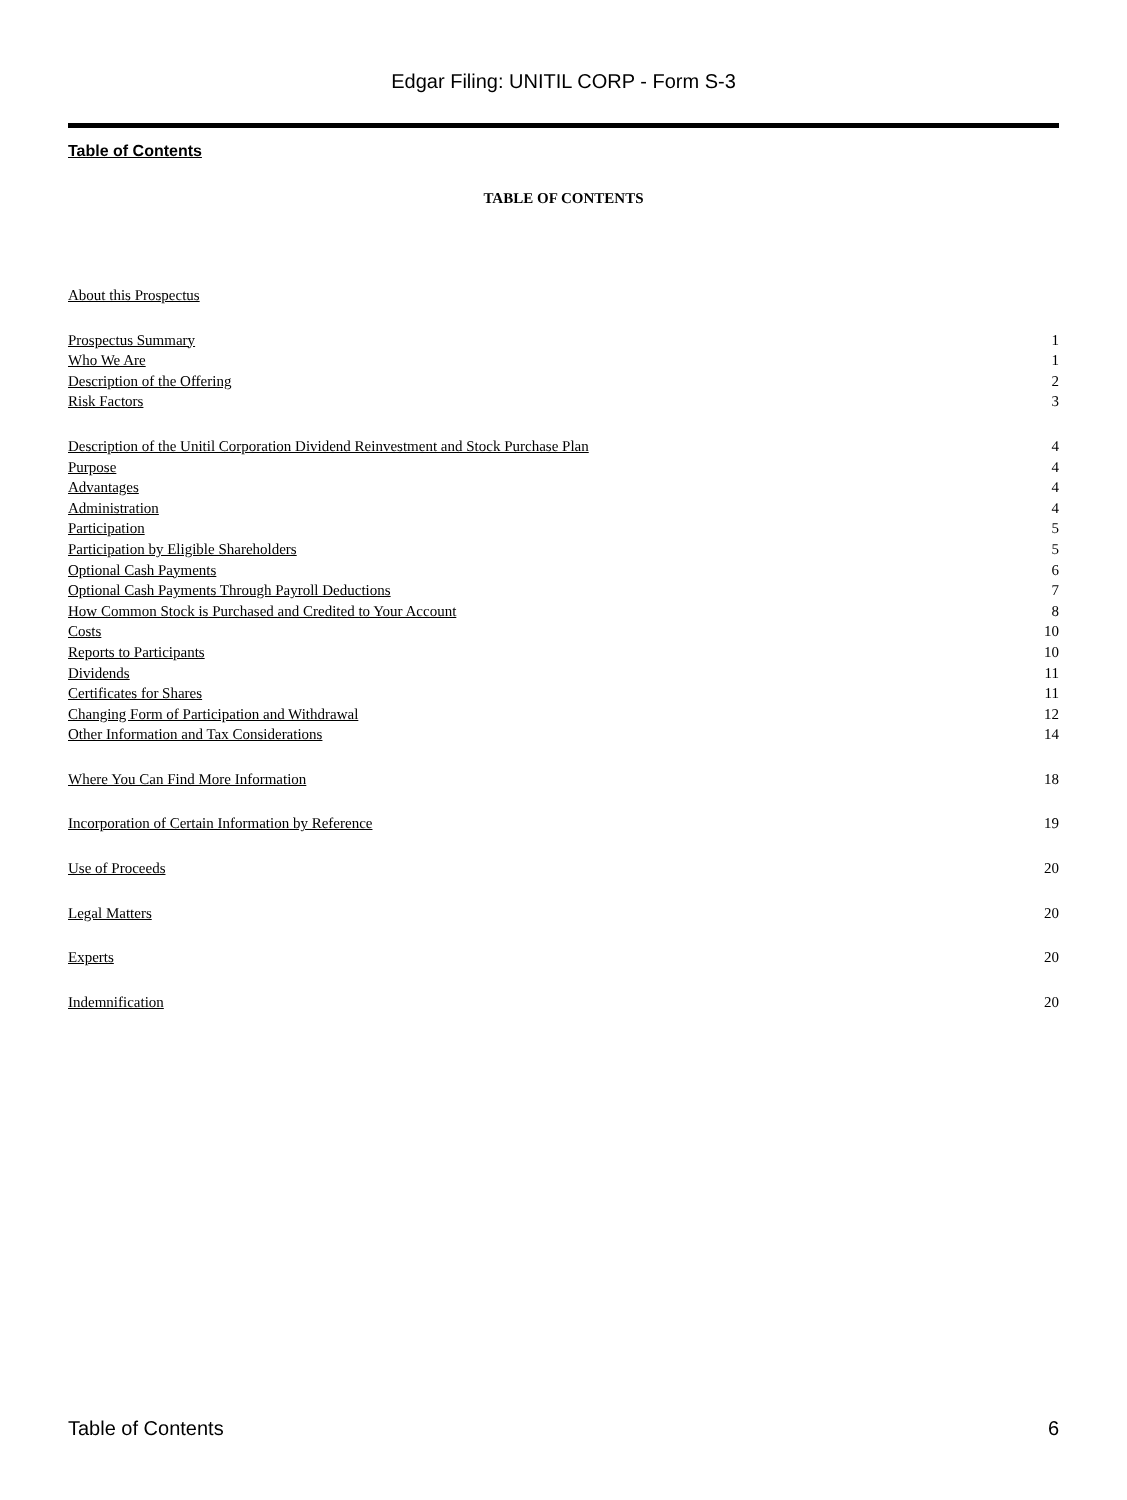Edgar Filing: UNITIL CORP - Form S-3
Table of Contents
TABLE OF CONTENTS
| About this Prospectus | |
| Prospectus Summary | 1 |
| Who We Are | 1 |
| Description of the Offering | 2 |
| Risk Factors | 3 |
| Description of the Unitil Corporation Dividend Reinvestment and Stock Purchase Plan | 4 |
| Purpose | 4 |
| Advantages | 4 |
| Administration | 4 |
| Participation | 5 |
| Participation by Eligible Shareholders | 5 |
| Optional Cash Payments | 6 |
| Optional Cash Payments Through Payroll Deductions | 7 |
| How Common Stock is Purchased and Credited to Your Account | 8 |
| Costs | 10 |
| Reports to Participants | 10 |
| Dividends | 11 |
| Certificates for Shares | 11 |
| Changing Form of Participation and Withdrawal | 12 |
| Other Information and Tax Considerations | 14 |
| Where You Can Find More Information | 18 |
| Incorporation of Certain Information by Reference | 19 |
| Use of Proceeds | 20 |
| Legal Matters | 20 |
| Experts | 20 |
| Indemnification | 20 |
Table of Contents 6